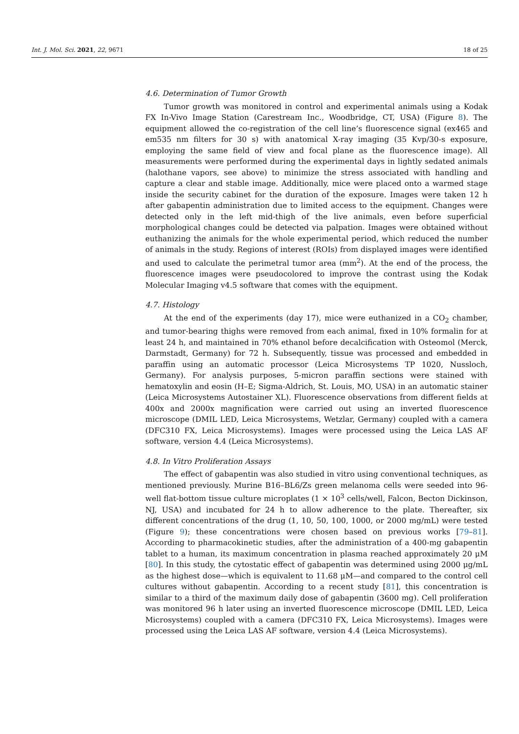Int. J. Mol. Sci. 2021, 22, 9671 18 of 25
4.6. Determination of Tumor Growth
Tumor growth was monitored in control and experimental animals using a Kodak FX In-Vivo Image Station (Carestream Inc., Woodbridge, CT, USA) (Figure 8). The equipment allowed the co-registration of the cell line’s fluorescence signal (ex465 and em535 nm filters for 30 s) with anatomical X-ray imaging (35 Kvp/30-s exposure, employing the same field of view and focal plane as the fluorescence image). All measurements were performed during the experimental days in lightly sedated animals (halothane vapors, see above) to minimize the stress associated with handling and capture a clear and stable image. Additionally, mice were placed onto a warmed stage inside the security cabinet for the duration of the exposure. Images were taken 12 h after gabapentin administration due to limited access to the equipment. Changes were detected only in the left mid-thigh of the live animals, even before superficial morphological changes could be detected via palpation. Images were obtained without euthanizing the animals for the whole experimental period, which reduced the number of animals in the study. Regions of interest (ROIs) from displayed images were identified and used to calculate the perimetral tumor area (mm<sup>2</sup>). At the end of the process, the fluorescence images were pseudocolored to improve the contrast using the Kodak Molecular Imaging v4.5 software that comes with the equipment.
4.7. Histology
At the end of the experiments (day 17), mice were euthanized in a CO<sub>2</sub> chamber, and tumor-bearing thighs were removed from each animal, fixed in 10% formalin for at least 24 h, and maintained in 70% ethanol before decalcification with Osteomol (Merck, Darmstadt, Germany) for 72 h. Subsequently, tissue was processed and embedded in paraffin using an automatic processor (Leica Microsystems TP 1020, Nussloch, Germany). For analysis purposes, 5-micron paraffin sections were stained with hematoxylin and eosin (H–E; Sigma-Aldrich, St. Louis, MO, USA) in an automatic stainer (Leica Microsystems Autostainer XL). Fluorescence observations from different fields at 400x and 2000x magnification were carried out using an inverted fluorescence microscope (DMIL LED, Leica Microsystems, Wetzlar, Germany) coupled with a camera (DFC310 FX, Leica Microsystems). Images were processed using the Leica LAS AF software, version 4.4 (Leica Microsystems).
4.8. In Vitro Proliferation Assays
The effect of gabapentin was also studied in vitro using conventional techniques, as mentioned previously. Murine B16–BL6/Zs green melanoma cells were seeded into 96-well flat-bottom tissue culture microplates (1 × 10<sup>3</sup> cells/well, Falcon, Becton Dickinson, NJ, USA) and incubated for 24 h to allow adherence to the plate. Thereafter, six different concentrations of the drug (1, 10, 50, 100, 1000, or 2000 mg/mL) were tested (Figure 9); these concentrations were chosen based on previous works [79–81]. According to pharmacokinetic studies, after the administration of a 400-mg gabapentin tablet to a human, its maximum concentration in plasma reached approximately 20 μM [80]. In this study, the cytostatic effect of gabapentin was determined using 2000 μg/mL as the highest dose—which is equivalent to 11.68 μM—and compared to the control cell cultures without gabapentin. According to a recent study [81], this concentration is similar to a third of the maximum daily dose of gabapentin (3600 mg). Cell proliferation was monitored 96 h later using an inverted fluorescence microscope (DMIL LED, Leica Microsystems) coupled with a camera (DFC310 FX, Leica Microsystems). Images were processed using the Leica LAS AF software, version 4.4 (Leica Microsystems).